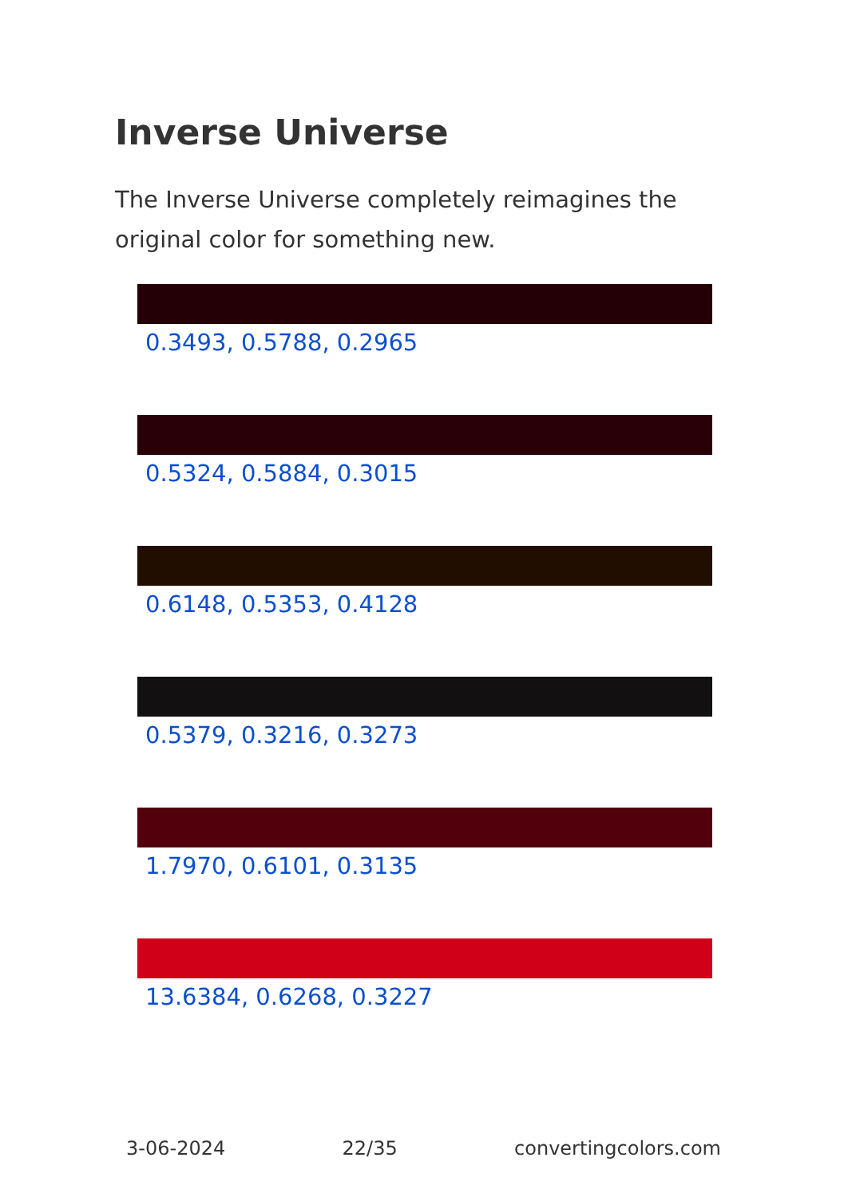Inverse Universe
The Inverse Universe completely reimagines the original color for something new.
0.3493, 0.5788, 0.2965
0.5324, 0.5884, 0.3015
0.6148, 0.5353, 0.4128
0.5379, 0.3216, 0.3273
1.7970, 0.6101, 0.3135
13.6384, 0.6268, 0.3227
3-06-2024 22/35 convertingcolors.com